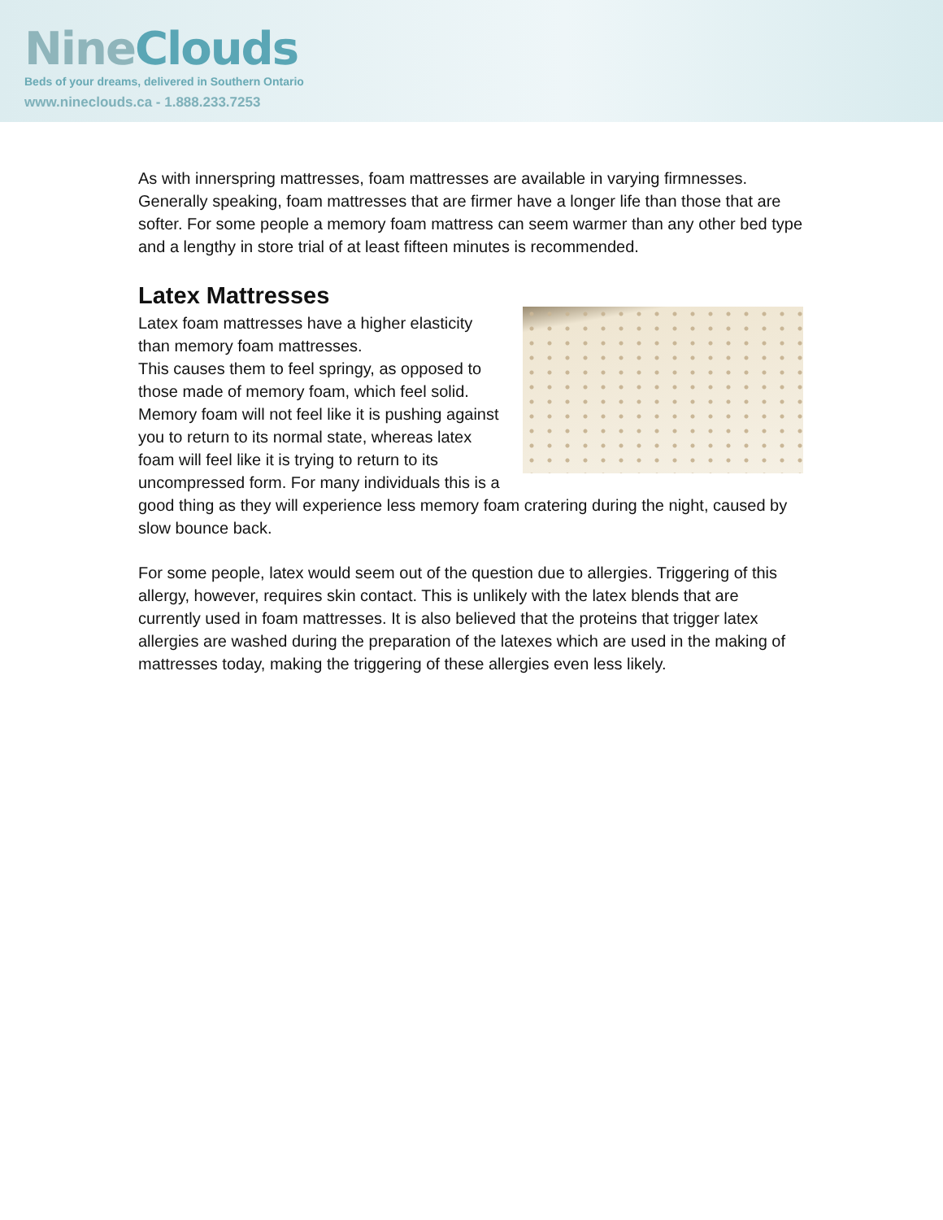NineClouds
Beds of your dreams, delivered in Southern Ontario
www.nineclouds.ca - 1.888.233.7253
As with innerspring mattresses, foam mattresses are available in varying firmnesses. Generally speaking, foam mattresses that are firmer have a longer life than those that are softer. For some people a memory foam mattress can seem warmer than any other bed type and a lengthy in store trial of at least fifteen minutes is recommended.
Latex Mattresses
Latex foam mattresses have a higher elasticity than memory foam mattresses.
This causes them to feel springy, as opposed to those made of memory foam, which feel solid. Memory foam will not feel like it is pushing against you to return to its normal state, whereas latex foam will feel like it is trying to return to its uncompressed form. For many individuals this is a good thing as they will experience less memory foam cratering during the night, caused by slow bounce back.
For some people, latex would seem out of the question due to allergies. Triggering of this allergy, however, requires skin contact. This is unlikely with the latex blends that are currently used in foam mattresses. It is also believed that the proteins that trigger latex allergies are washed during the preparation of the latexes which are used in the making of mattresses today, making the triggering of these allergies even less likely.